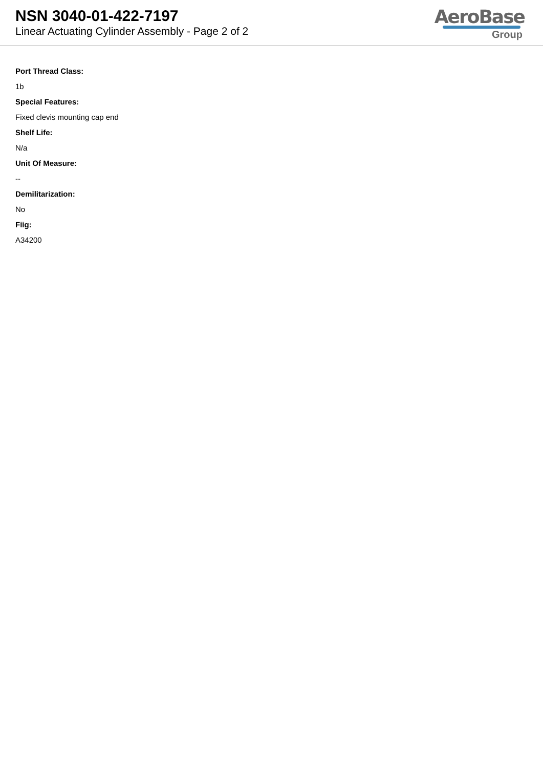NSN 3040-01-422-7197
Linear Actuating Cylinder Assembly - Page 2 of 2
AeroBase
Group
Port Thread Class:
1b
Special Features:
Fixed clevis mounting cap end
Shelf Life:
N/a
Unit Of Measure:
--
Demilitarization:
No
Fiig:
A34200